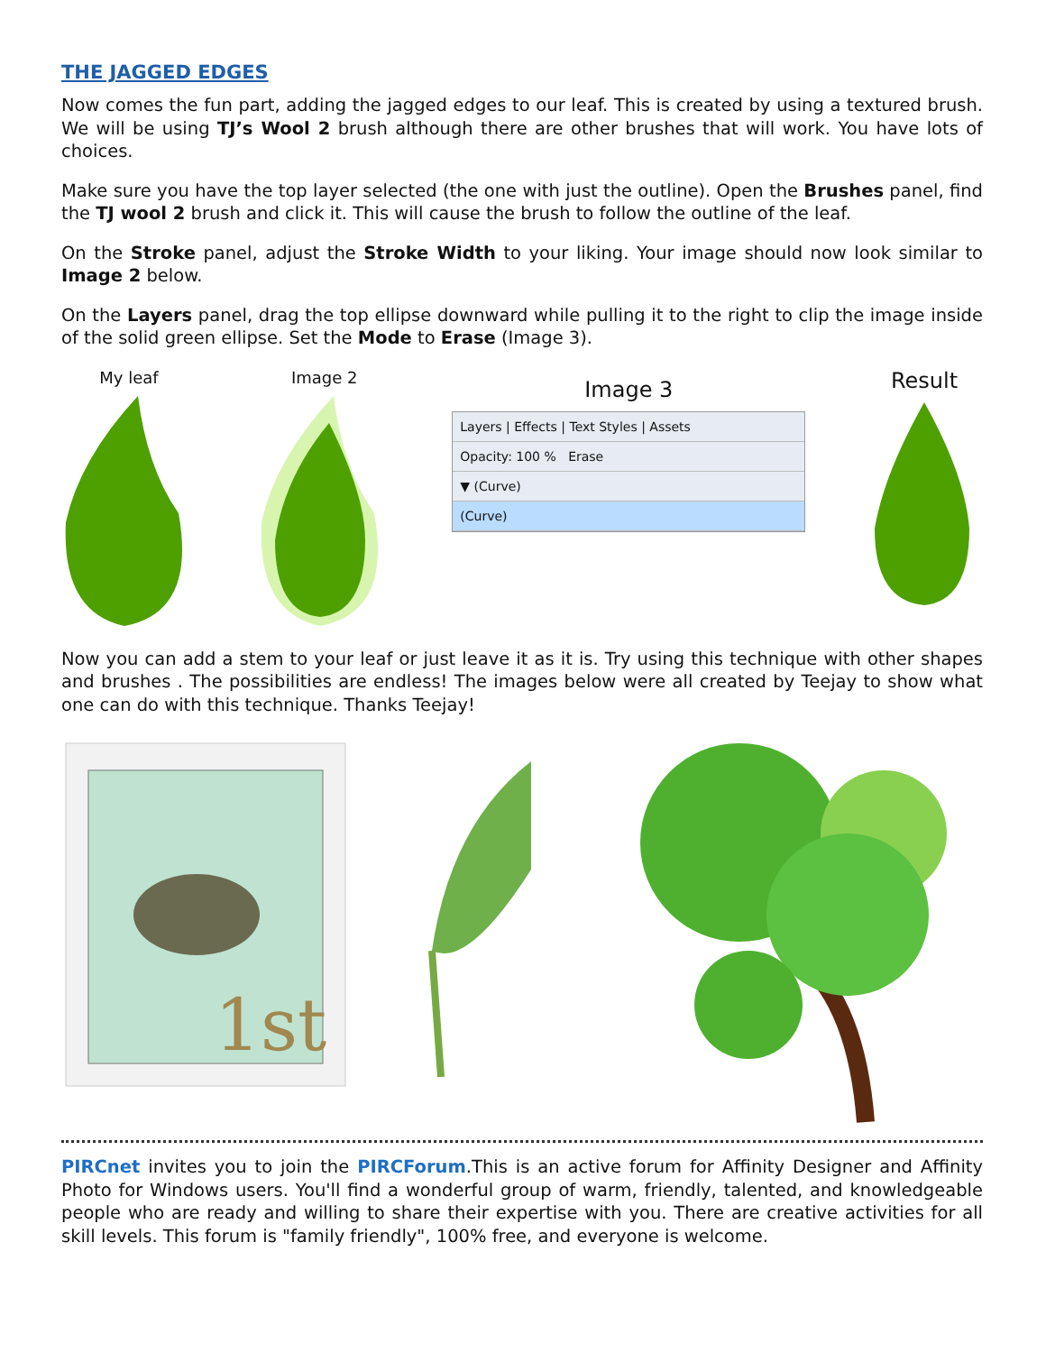THE JAGGED EDGES
Now comes the fun part, adding the jagged edges to our leaf. This is created by using a textured brush. We will be using TJ’s Wool 2 brush although there are other brushes that will work. You have lots of choices.
Make sure you have the top layer selected (the one with just the outline). Open the Brushes panel, find the TJ wool 2 brush and click it. This will cause the brush to follow the outline of the leaf.
On the Stroke panel, adjust the Stroke Width to your liking. Your image should now look similar to Image 2 below.
On the Layers panel, drag the top ellipse downward while pulling it to the right to clip the image inside of the solid green ellipse. Set the Mode to Erase (Image 3).
My leaf Image 2
Image 3
Layers | Effects | Text Styles | Assets
Opacity: 100 % Erase
▼ (Curve)
(Curve)
Result
Now you can add a stem to your leaf or just leave it as it is. Try using this technique with other shapes and brushes . The possibilities are endless! The images below were all created by Teejay to show what one can do with this technique. Thanks Teejay!
1st
PIRCnet invites you to join the PIRCForum.This is an active forum for Affinity Designer and Affinity Photo for Windows users. You'll find a wonderful group of warm, friendly, talented, and knowledgeable people who are ready and willing to share their expertise with you. There are creative activities for all skill levels. This forum is "family friendly", 100% free, and everyone is welcome.